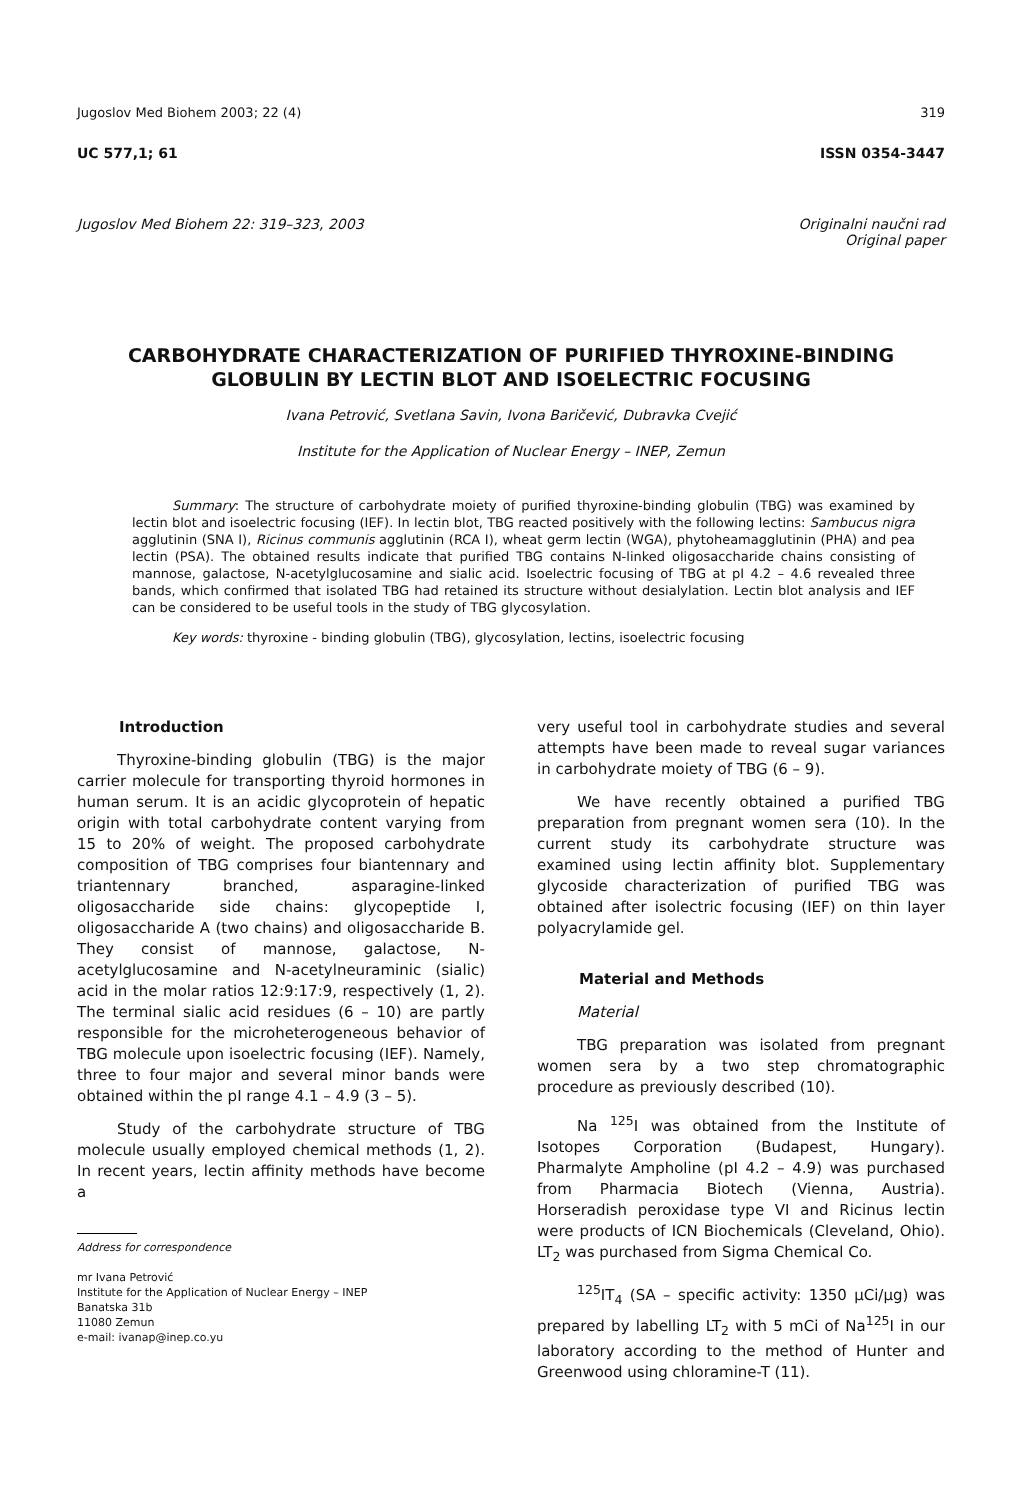Jugoslov Med Biohem 2003; 22 (4) 319
UC 577,1; 61 ISSN 0354-3447
Jugoslov Med Biohem 22: 319–323, 2003 Originalni naučni rad
Original paper
CARBOHYDRATE CHARACTERIZATION OF PURIFIED THYROXINE-BINDING
GLOBULIN BY LECTIN BLOT AND ISOELECTRIC FOCUSING
Ivana Petrović, Svetlana Savin, Ivona Baričević, Dubravka Cvejić
Institute for the Application of Nuclear Energy – INEP, Zemun
Summary: The structure of carbohydrate moiety of purified thyroxine-binding globulin (TBG) was examined by lectin blot and isoelectric focusing (IEF). In lectin blot, TBG reacted positively with the following lectins: Sambucus nigra agglutinin (SNA I), Ricinus communis agglutinin (RCA I), wheat germ lectin (WGA), phytoheamagglutinin (PHA) and pea lectin (PSA). The obtained results indicate that purified TBG contains N-linked oligosaccharide chains consisting of mannose, galactose, N-acetylglucosamine and sialic acid. Isoelectric focusing of TBG at pI 4.2 – 4.6 revealed three bands, which confirmed that isolated TBG had retained its structure without desialylation. Lectin blot analysis and IEF can be considered to be useful tools in the study of TBG glycosylation.
Key words: thyroxine - binding globulin (TBG), glycosylation, lectins, isoelectric focusing
Introduction
Thyroxine-binding globulin (TBG) is the major carrier molecule for transporting thyroid hormones in human serum. It is an acidic glycoprotein of hepatic origin with total carbohydrate content varying from 15 to 20% of weight. The proposed carbohydrate composition of TBG comprises four biantennary and triantennary branched, asparagine-linked oligosaccharide side chains: glycopeptide I, oligosaccharide A (two chains) and oligosaccharide B. They consist of mannose, galactose, N-acetylglucosamine and N-acetylneuraminic (sialic) acid in the molar ratios 12:9:17:9, respectively (1, 2). The terminal sialic acid residues (6 – 10) are partly responsible for the microheterogeneous behavior of TBG molecule upon isoelectric focusing (IEF). Namely, three to four major and several minor bands were obtained within the pI range 4.1 – 4.9 (3 – 5).
Study of the carbohydrate structure of TBG molecule usually employed chemical methods (1, 2). In recent years, lectin affinity methods have become a
Address for correspondence
mr Ivana Petrović
Institute for the Application of Nuclear Energy – INEP
Banatska 31b
11080 Zemun
e-mail: ivanap@inep.co.yu
very useful tool in carbohydrate studies and several attempts have been made to reveal sugar variances in carbohydrate moiety of TBG (6 – 9).
We have recently obtained a purified TBG preparation from pregnant women sera (10). In the current study its carbohydrate structure was examined using lectin affinity blot. Supplementary glycoside characterization of purified TBG was obtained after isolectric focusing (IEF) on thin layer polyacrylamide gel.
Material and Methods
Material
TBG preparation was isolated from pregnant women sera by a two step chromatographic procedure as previously described (10).
Na <sup>125</sup>I was obtained from the Institute of Isotopes Corporation (Budapest, Hungary). Pharmalyte Ampholine (pI 4.2 – 4.9) was purchased from Pharmacia Biotech (Vienna, Austria). Horseradish peroxidase type VI and Ricinus lectin were products of ICN Biochemicals (Cleveland, Ohio). LT<sub>2</sub> was purchased from Sigma Chemical Co.
<sup>125</sup>IT<sub>4</sub> (SA – specific activity: 1350 µCi/µg) was prepared by labelling LT<sub>2</sub> with 5 mCi of Na<sup>125</sup>I in our laboratory according to the method of Hunter and Greenwood using chloramine-T (11).